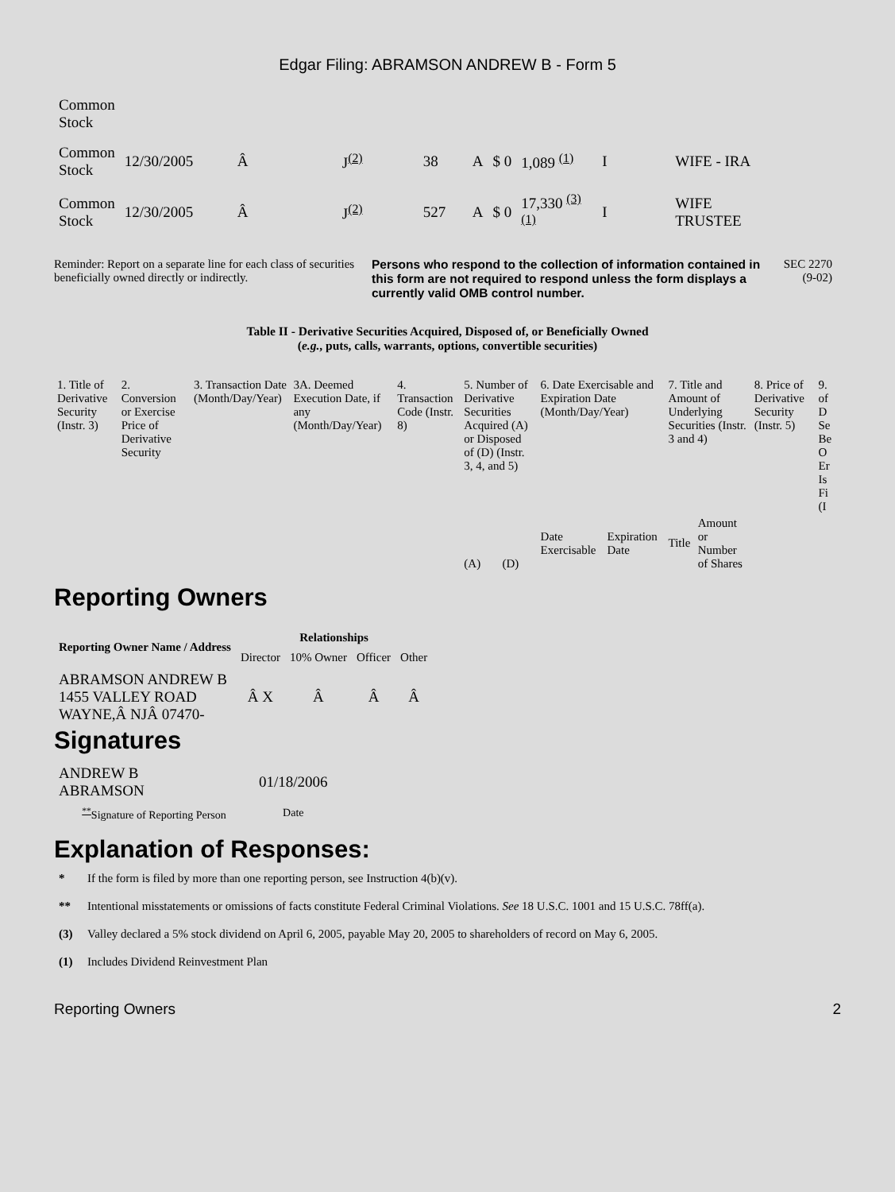Edgar Filing: ABRAMSON ANDREW B - Form 5
| Common Stock | | | | | | | | | |
| Common Stock | 12/30/2005 | Â | J<sup>(2)</sup> | 38 | A | $ 0 | 1,089 <sup>(1)</sup> | I | WIFE - IRA |
| Common Stock | 12/30/2005 | Â | J<sup>(2)</sup> | 527 | A | $ 0 | 17,330 <sup>(3)</sup> <sup>(1)</sup> | I | WIFE TRUSTEE |
Reminder: Report on a separate line for each class of securities beneficially owned directly or indirectly.
Persons who respond to the collection of information contained in this form are not required to respond unless the form displays a currently valid OMB control number.
SEC 2270
(9-02)
Table II - Derivative Securities Acquired, Disposed of, or Beneficially Owned
(e.g., puts, calls, warrants, options, convertible securities)
| 1. Title of Derivative Security (Instr. 3) | 2. Conversion or Exercise Price of Derivative Security | 3. Transaction Date (Month/Day/Year) | 3A. Deemed Execution Date, if any (Month/Day/Year) | 4. Transaction Code (Instr. 8) | 5. Number of Derivative Securities Acquired (A) or Disposed of (D) (Instr. 3, 4, and 5) | | 6. Date Exercisable and Expiration Date (Month/Day/Year) | | 7. Title and Amount of Underlying Securities (Instr. 3 and 4) | | 8. Price of Derivative Security (Instr. 5) | 9. of D Se Be O Er Is Fi (I |
| | | | | | (A) | (D) | Date Exercisable | Expiration Date | Title | Amount or Number of Shares | | |
Reporting Owners
| Reporting Owner Name / Address | Relationships | | | |
| --- | --- | --- | --- | --- |
| | Director | 10% Owner | Officer | Other |
| ABRAMSON ANDREW B 1455 VALLEY ROAD WAYNE,Â NJÂ 07470- | Â X | Â | Â | Â |
Signatures
| ANDREW B ABRAMSON | 01/18/2006 |
| <sup>**</sup> Signature of Reporting Person | Date |
Explanation of Responses:
* If the form is filed by more than one reporting person, see Instruction 4(b)(v).
** Intentional misstatements or omissions of facts constitute Federal Criminal Violations. See 18 U.S.C. 1001 and 15 U.S.C. 78ff(a).
(3) Valley declared a 5% stock dividend on April 6, 2005, payable May 20, 2005 to shareholders of record on May 6, 2005.
(1) Includes Dividend Reinvestment Plan
Reporting Owners 2